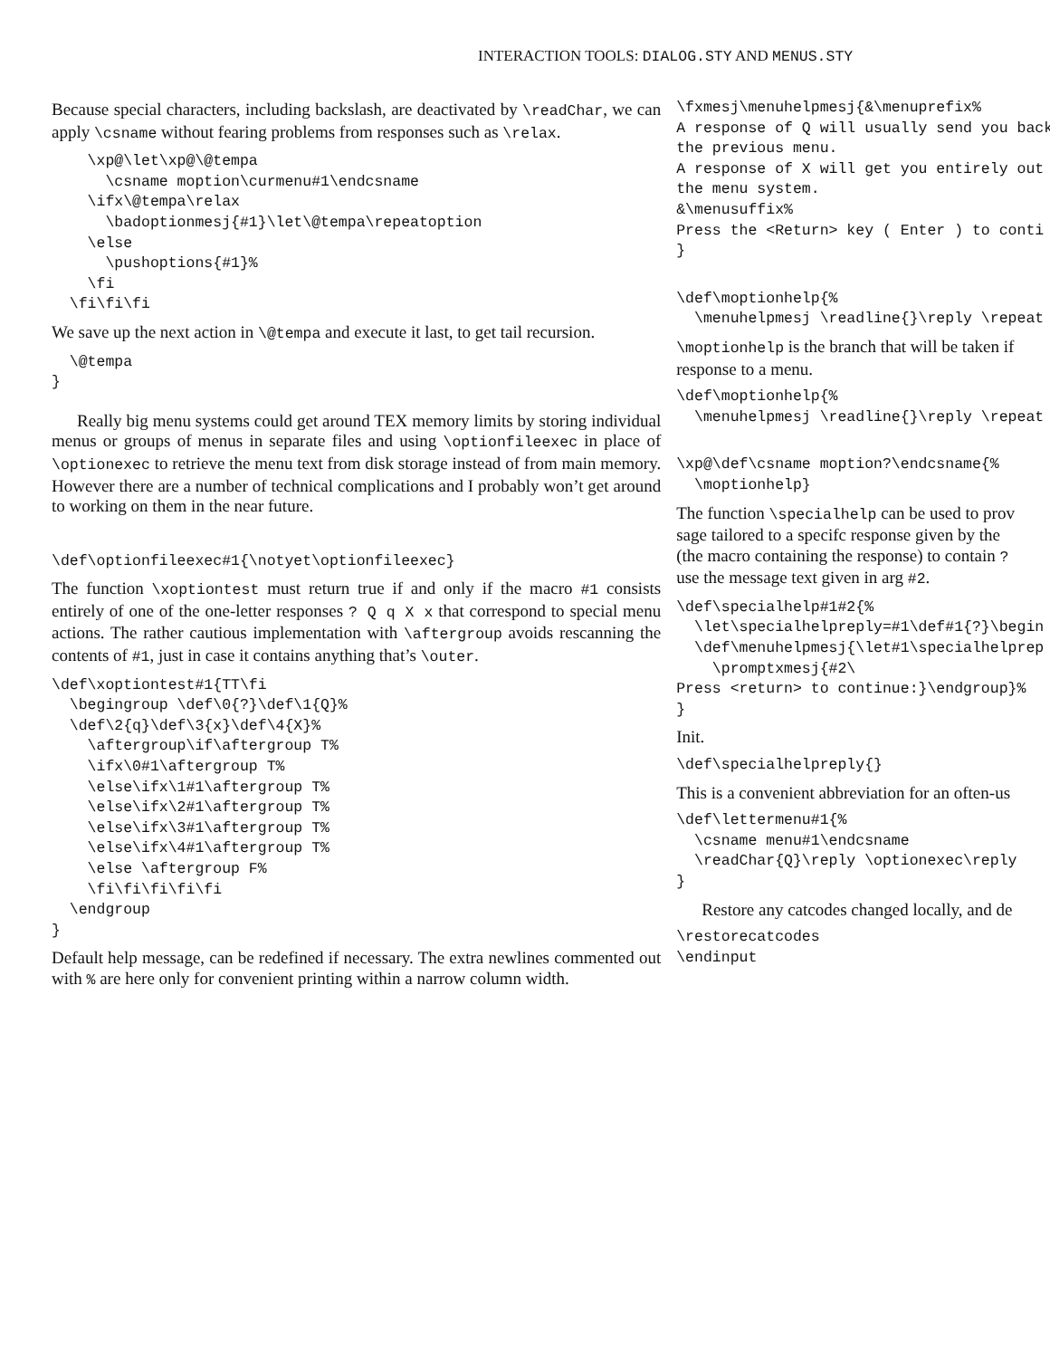INTERACTION TOOLS: DIALOG.STY AND MENUS.STY
Because special characters, including backslash, are deactivated by \readChar, we can apply \csname without fearing problems from responses such as \relax.
    \xp@\let\xp@\@tempa
      \csname moption\curmenu#1\endcsname
    \ifx\@tempa\relax
      \badoptionmesj{#1}\let\@tempa\repeatoption
    \else
      \pushoptions{#1}%
    \fi
  \fi\fi\fi
We save up the next action in \@tempa and execute it last, to get tail recursion.
  \@tempa
}
Really big menu systems could get around TEX memory limits by storing individual menus or groups of menus in separate files and using \optionfileexec in place of \optionexec to retrieve the menu text from disk storage instead of from main memory. However there are a number of technical complications and I probably won’t get around to working on them in the near future.
\def\optionfileexec#1{\notyet\optionfileexec}
The function \xoptiontest must return true if and only if the macro #1 consists entirely of one of the one-letter responses ? Q q X x that correspond to special menu actions. The rather cautious implementation with \aftergroup avoids rescanning the contents of #1, just in case it contains anything that’s \outer.
\def\xoptiontest#1{TT\fi
  \begingroup \def\0{?}\def\1{Q}%
  \def\2{q}\def\3{x}\def\4{X}%
    \aftergroup\if\aftergroup T%
    \ifx\0#1\aftergroup T%
    \else\ifx\1#1\aftergroup T%
    \else\ifx\2#1\aftergroup T%
    \else\ifx\3#1\aftergroup T%
    \else\ifx\4#1\aftergroup T%
    \else \aftergroup F%
    \fi\fi\fi\fi\fi
  \endgroup
}
Default help message, can be redefined if necessary. The extra newlines commented out with % are here only for convenient printing within a narrow column width.
\fxmesj\menuhelpmesj{&\menuprefix%
A response of Q will usually send you back
the previous menu.
A response of X will get you entirely out
the menu system.
&\menusuffix%
Press the <Return> key ( Enter ) to conti
}
\def\moptionhelp{%
  \menuhelpmesj \readline{}\reply \repeat
\moptionhelp is the branch that will be taken if
response to a menu.
\def\moptionhelp{%
  \menuhelpmesj \readline{}\reply \repeat
\xp@\def\csname moption?\endcsname{%
  \moptionhelp}
The function \specialhelp can be used to prov
sage tailored to a specifc response given by the
(the macro containing the response) to contain ?
use the message text given in arg #2.
\def\specialhelp#1#2{%
  \let\specialhelpreply=#1\def#1{?}\begin
  \def\menuhelpmesj{\let#1\specialhelprep
    \promptxmesj{#2\
Press <return> to continue:}\endgroup}%
}
Init.
\def\specialhelpreply{}
This is a convenient abbreviation for an often-us
\def\lettermenu#1{%
  \csname menu#1\endcsname
  \readChar{Q}\reply \optionexec\reply
}
Restore any catcodes changed locally, and de
\restorecatcodes
\endinput